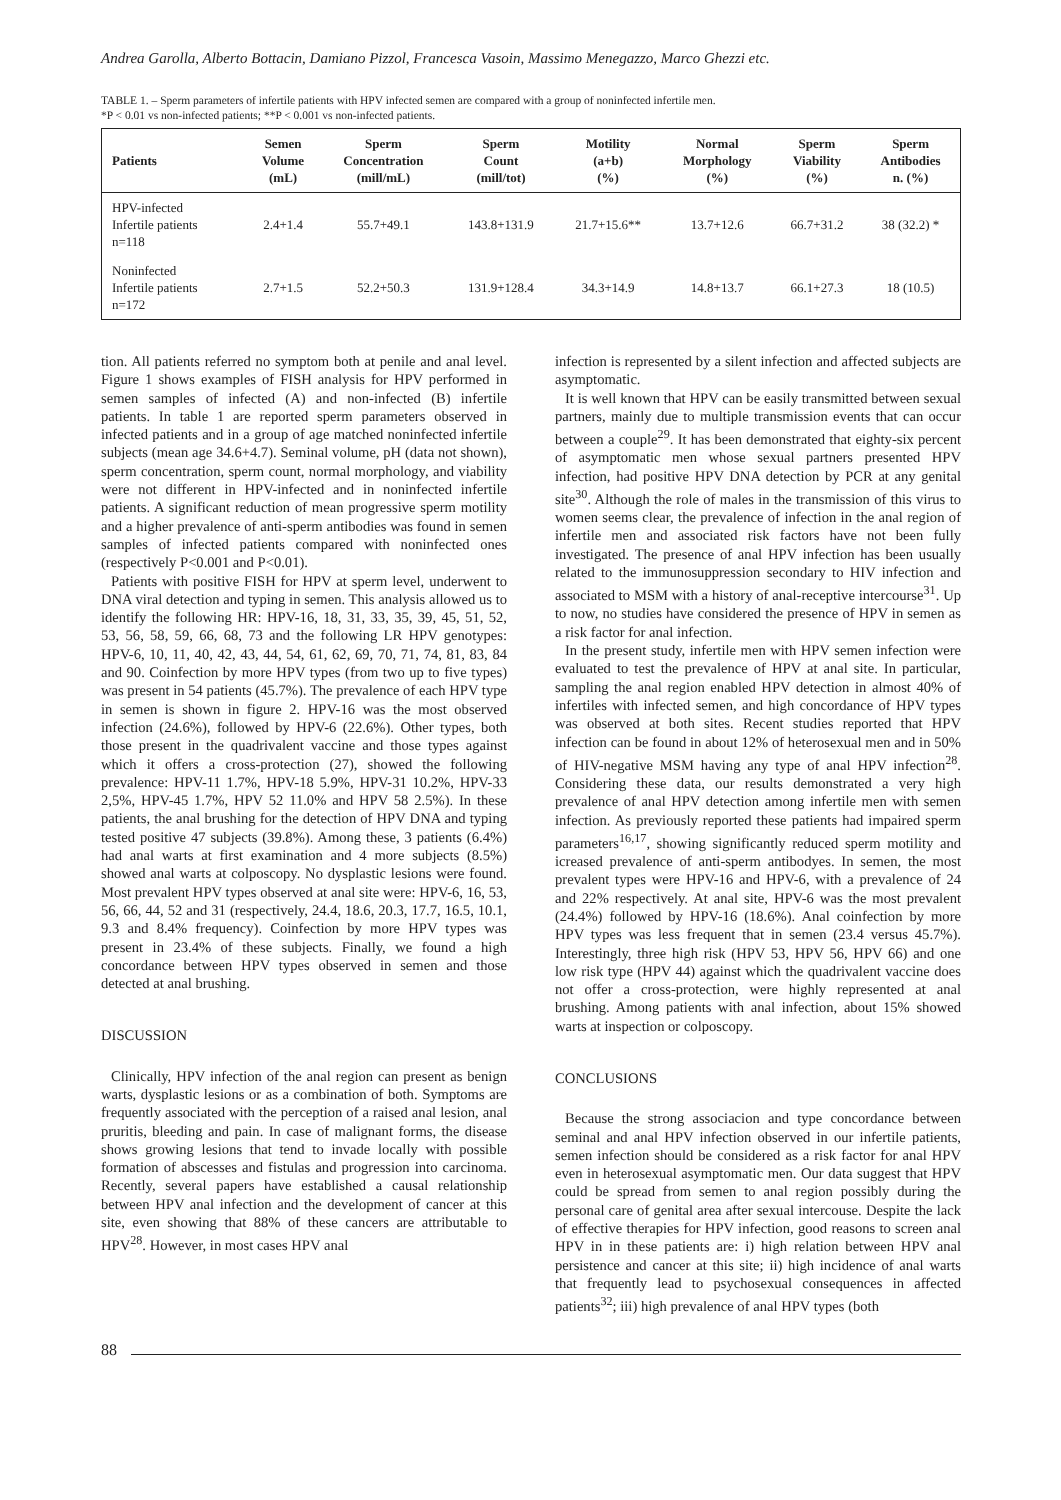Andrea Garolla, Alberto Bottacin, Damiano Pizzol, Francesca Vasoin, Massimo Menegazzo, Marco Ghezzi etc.
TABLE 1. – Sperm parameters of infertile patients with HPV infected semen are compared with a group of noninfected infertile men.
*P < 0.01 vs non-infected patients; **P < 0.001 vs non-infected patients.
| Patients | Semen Volume (mL) | Sperm Concentration (mill/mL) | Sperm Count (mill/tot) | Motility (a+b) (%) | Normal Morphology (%) | Sperm Viability (%) | Sperm Antibodies n. (%) |
| --- | --- | --- | --- | --- | --- | --- | --- |
| HPV-infected Infertile patients n=118 | 2.4+1.4 | 55.7+49.1 | 143.8+131.9 | 21.7+15.6** | 13.7+12.6 | 66.7+31.2 | 38 (32.2) * |
| Noninfected Infertile patients n=172 | 2.7+1.5 | 52.2+50.3 | 131.9+128.4 | 34.3+14.9 | 14.8+13.7 | 66.1+27.3 | 18 (10.5) |
tion. All patients referred no symptom both at penile and anal level. Figure 1 shows examples of FISH analysis for HPV performed in semen samples of infected (A) and non-infected (B) infertile patients. In table 1 are reported sperm parameters observed in infected patients and in a group of age matched noninfected infertile subjects (mean age 34.6+4.7). Seminal volume, pH (data not shown), sperm concentration, sperm count, normal morphology, and viability were not different in HPV-infected and in noninfected infertile patients. A significant reduction of mean progressive sperm motility and a higher prevalence of anti-sperm antibodies was found in semen samples of infected patients compared with noninfected ones (respectively P<0.001 and P<0.01).
Patients with positive FISH for HPV at sperm level, underwent to DNA viral detection and typing in semen. This analysis allowed us to identify the following HR: HPV-16, 18, 31, 33, 35, 39, 45, 51, 52, 53, 56, 58, 59, 66, 68, 73 and the following LR HPV genotypes: HPV-6, 10, 11, 40, 42, 43, 44, 54, 61, 62, 69, 70, 71, 74, 81, 83, 84 and 90. Coinfection by more HPV types (from two up to five types) was present in 54 patients (45.7%). The prevalence of each HPV type in semen is shown in figure 2. HPV-16 was the most observed infection (24.6%), followed by HPV-6 (22.6%). Other types, both those present in the quadrivalent vaccine and those types against which it offers a cross-protection (27), showed the following prevalence: HPV-11 1.7%, HPV-18 5.9%, HPV-31 10.2%, HPV-33 2,5%, HPV-45 1.7%, HPV 52 11.0% and HPV 58 2.5%). In these patients, the anal brushing for the detection of HPV DNA and typing tested positive 47 subjects (39.8%). Among these, 3 patients (6.4%) had anal warts at first examination and 4 more subjects (8.5%) showed anal warts at colposcopy. No dysplastic lesions were found. Most prevalent HPV types observed at anal site were: HPV-6, 16, 53, 56, 66, 44, 52 and 31 (respectively, 24.4, 18.6, 20.3, 17.7, 16.5, 10.1, 9.3 and 8.4% frequency). Coinfection by more HPV types was present in 23.4% of these subjects. Finally, we found a high concordance between HPV types observed in semen and those detected at anal brushing.
DISCUSSION
Clinically, HPV infection of the anal region can present as benign warts, dysplastic lesions or as a combination of both. Symptoms are frequently associated with the perception of a raised anal lesion, anal pruritis, bleeding and pain. In case of malignant forms, the disease shows growing lesions that tend to invade locally with possible formation of abscesses and fistulas and progression into carcinoma. Recently, several papers have established a causal relationship between HPV anal infection and the development of cancer at this site, even showing that 88% of these cancers are attributable to HPV<sup>28</sup>. However, in most cases HPV anal
infection is represented by a silent infection and affected subjects are asymptomatic.
It is well known that HPV can be easily transmitted between sexual partners, mainly due to multiple transmission events that can occur between a couple<sup>29</sup>. It has been demonstrated that eighty-six percent of asymptomatic men whose sexual partners presented HPV infection, had positive HPV DNA detection by PCR at any genital site<sup>30</sup>. Although the role of males in the transmission of this virus to women seems clear, the prevalence of infection in the anal region of infertile men and associated risk factors have not been fully investigated. The presence of anal HPV infection has been usually related to the immunosuppression secondary to HIV infection and associated to MSM with a history of anal-receptive intercourse<sup>31</sup>. Up to now, no studies have considered the presence of HPV in semen as a risk factor for anal infection.
In the present study, infertile men with HPV semen infection were evaluated to test the prevalence of HPV at anal site. In particular, sampling the anal region enabled HPV detection in almost 40% of infertiles with infected semen, and high concordance of HPV types was observed at both sites. Recent studies reported that HPV infection can be found in about 12% of heterosexual men and in 50% of HIV-negative MSM having any type of anal HPV infection<sup>28</sup>. Considering these data, our results demonstrated a very high prevalence of anal HPV detection among infertile men with semen infection. As previously reported these patients had impaired sperm parameters<sup>16,17</sup>, showing significantly reduced sperm motility and icreased prevalence of anti-sperm antibodyes. In semen, the most prevalent types were HPV-16 and HPV-6, with a prevalence of 24 and 22% respectively. At anal site, HPV-6 was the most prevalent (24.4%) followed by HPV-16 (18.6%). Anal coinfection by more HPV types was less frequent that in semen (23.4 versus 45.7%). Interestingly, three high risk (HPV 53, HPV 56, HPV 66) and one low risk type (HPV 44) against which the quadrivalent vaccine does not offer a cross-protection, were highly represented at anal brushing. Among patients with anal infection, about 15% showed warts at inspection or colposcopy.
CONCLUSIONS
Because the strong associacion and type concordance between seminal and anal HPV infection observed in our infertile patients, semen infection should be considered as a risk factor for anal HPV even in heterosexual asymptomatic men. Our data suggest that HPV could be spread from semen to anal region possibly during the personal care of genital area after sexual intercouse. Despite the lack of effective therapies for HPV infection, good reasons to screen anal HPV in in these patients are: i) high relation between HPV anal persistence and cancer at this site; ii) high incidence of anal warts that frequently lead to psychosexual consequences in affected patients<sup>32</sup>; iii) high prevalence of anal HPV types (both
88